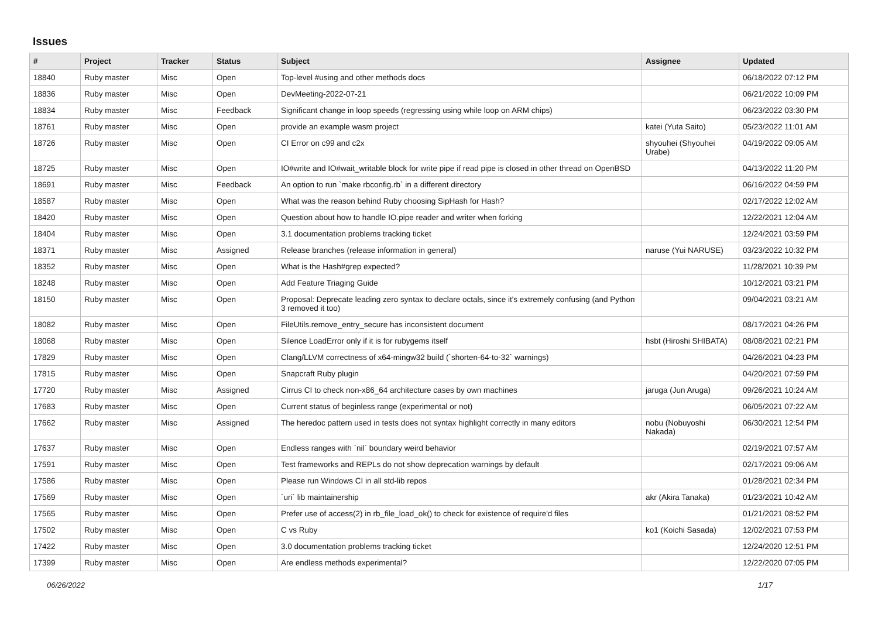Issues
| # | Project | Tracker | Status | Subject | Assignee | Updated |
| --- | --- | --- | --- | --- | --- | --- |
| 18840 | Ruby master | Misc | Open | Top-level #using and other methods docs | | 06/18/2022 07:12 PM |
| 18836 | Ruby master | Misc | Open | DevMeeting-2022-07-21 | | 06/21/2022 10:09 PM |
| 18834 | Ruby master | Misc | Feedback | Significant change in loop speeds (regressing using while loop on ARM chips) | | 06/23/2022 03:30 PM |
| 18761 | Ruby master | Misc | Open | provide an example wasm project | katei (Yuta Saito) | 05/23/2022 11:01 AM |
| 18726 | Ruby master | Misc | Open | CI Error on c99 and c2x | shyouhei (Shyouhei Urabe) | 04/19/2022 09:05 AM |
| 18725 | Ruby master | Misc | Open | IO#write and IO#wait_writable block for write pipe if read pipe is closed in other thread on OpenBSD | | 04/13/2022 11:20 PM |
| 18691 | Ruby master | Misc | Feedback | An option to run `make rbconfig.rb` in a different directory | | 06/16/2022 04:59 PM |
| 18587 | Ruby master | Misc | Open | What was the reason behind Ruby choosing SipHash for Hash? | | 02/17/2022 12:02 AM |
| 18420 | Ruby master | Misc | Open | Question about how to handle IO.pipe reader and writer when forking | | 12/22/2021 12:04 AM |
| 18404 | Ruby master | Misc | Open | 3.1 documentation problems tracking ticket | | 12/24/2021 03:59 PM |
| 18371 | Ruby master | Misc | Assigned | Release branches (release information in general) | naruse (Yui NARUSE) | 03/23/2022 10:32 PM |
| 18352 | Ruby master | Misc | Open | What is the Hash#grep expected? | | 11/28/2021 10:39 PM |
| 18248 | Ruby master | Misc | Open | Add Feature Triaging Guide | | 10/12/2021 03:21 PM |
| 18150 | Ruby master | Misc | Open | Proposal: Deprecate leading zero syntax to declare octals, since it's extremely confusing (and Python 3 removed it too) | | 09/04/2021 03:21 AM |
| 18082 | Ruby master | Misc | Open | FileUtils.remove_entry_secure has inconsistent document | | 08/17/2021 04:26 PM |
| 18068 | Ruby master | Misc | Open | Silence LoadError only if it is for rubygems itself | hsbt (Hiroshi SHIBATA) | 08/08/2021 02:21 PM |
| 17829 | Ruby master | Misc | Open | Clang/LLVM correctness of x64-mingw32 build (`shorten-64-to-32` warnings) | | 04/26/2021 04:23 PM |
| 17815 | Ruby master | Misc | Open | Snapcraft Ruby plugin | | 04/20/2021 07:59 PM |
| 17720 | Ruby master | Misc | Assigned | Cirrus CI to check non-x86_64 architecture cases by own machines | jaruga (Jun Aruga) | 09/26/2021 10:24 AM |
| 17683 | Ruby master | Misc | Open | Current status of beginless range (experimental or not) | | 06/05/2021 07:22 AM |
| 17662 | Ruby master | Misc | Assigned | The heredoc pattern used in tests does not syntax highlight correctly in many editors | nobu (Nobuyoshi Nakada) | 06/30/2021 12:54 PM |
| 17637 | Ruby master | Misc | Open | Endless ranges with `nil` boundary weird behavior | | 02/19/2021 07:57 AM |
| 17591 | Ruby master | Misc | Open | Test frameworks and REPLs do not show deprecation warnings by default | | 02/17/2021 09:06 AM |
| 17586 | Ruby master | Misc | Open | Please run Windows CI in all std-lib repos | | 01/28/2021 02:34 PM |
| 17569 | Ruby master | Misc | Open | `uri` lib maintainership | akr (Akira Tanaka) | 01/23/2021 10:42 AM |
| 17565 | Ruby master | Misc | Open | Prefer use of access(2) in rb_file_load_ok() to check for existence of require'd files | | 01/21/2021 08:52 PM |
| 17502 | Ruby master | Misc | Open | C vs Ruby | ko1 (Koichi Sasada) | 12/02/2021 07:53 PM |
| 17422 | Ruby master | Misc | Open | 3.0 documentation problems tracking ticket | | 12/24/2020 12:51 PM |
| 17399 | Ruby master | Misc | Open | Are endless methods experimental? | | 12/22/2020 07:05 PM |
06/26/2022 1/17